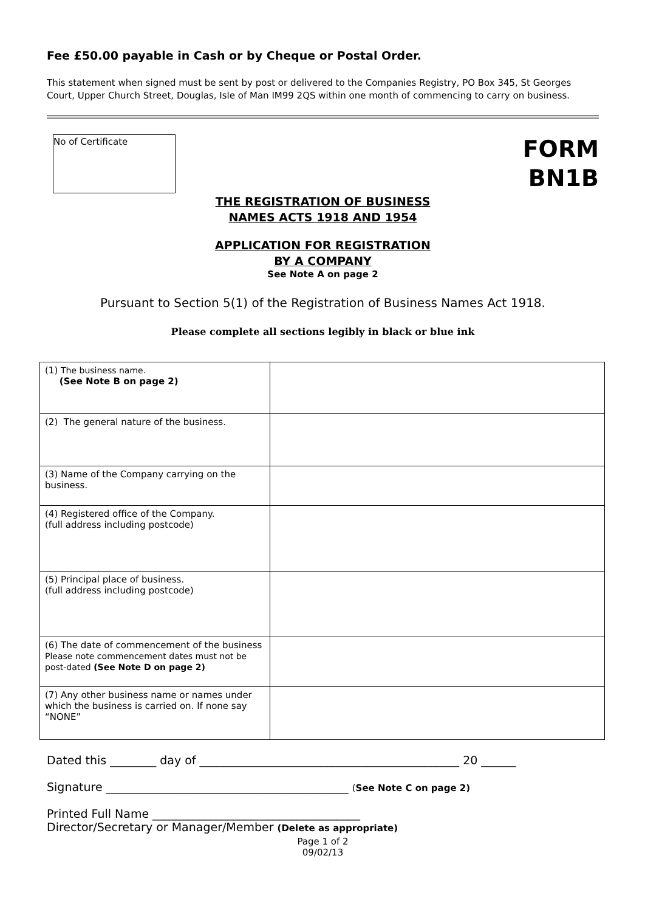Fee £50.00 payable in Cash or by Cheque or Postal Order.
This statement when signed must be sent by post or delivered to the Companies Registry, PO Box 345, St Georges Court, Upper Church Street, Douglas, Isle of Man IM99 2QS within one month of commencing to carry on business.
No of Certificate
FORM
BN1B
THE REGISTRATION OF BUSINESS
NAMES ACTS 1918 AND 1954
APPLICATION FOR REGISTRATION
BY A COMPANY
See Note A on page 2
Pursuant to Section 5(1) of the Registration of Business Names Act 1918.
Please complete all sections legibly in black or blue ink
| (1) The business name. (See Note B on page 2) | |
| (2) The general nature of the business. | |
| (3) Name of the Company carrying on the business. | |
| (4) Registered office of the Company. (full address including postcode) | |
| (5) Principal place of business. (full address including postcode) | |
| (6) The date of commencement of the business Please note commencement dates must not be post-dated (See Note D on page 2) | |
| (7) Any other business name or names under which the business is carried on. If none say “NONE” | |
Dated this ________ day of _____________________________________________ 20 ______
Signature __________________________________________ (See Note C on page 2)
Printed Full Name ____________________________________
Director/Secretary or Manager/Member (Delete as appropriate)
Page 1 of 2
09/02/13